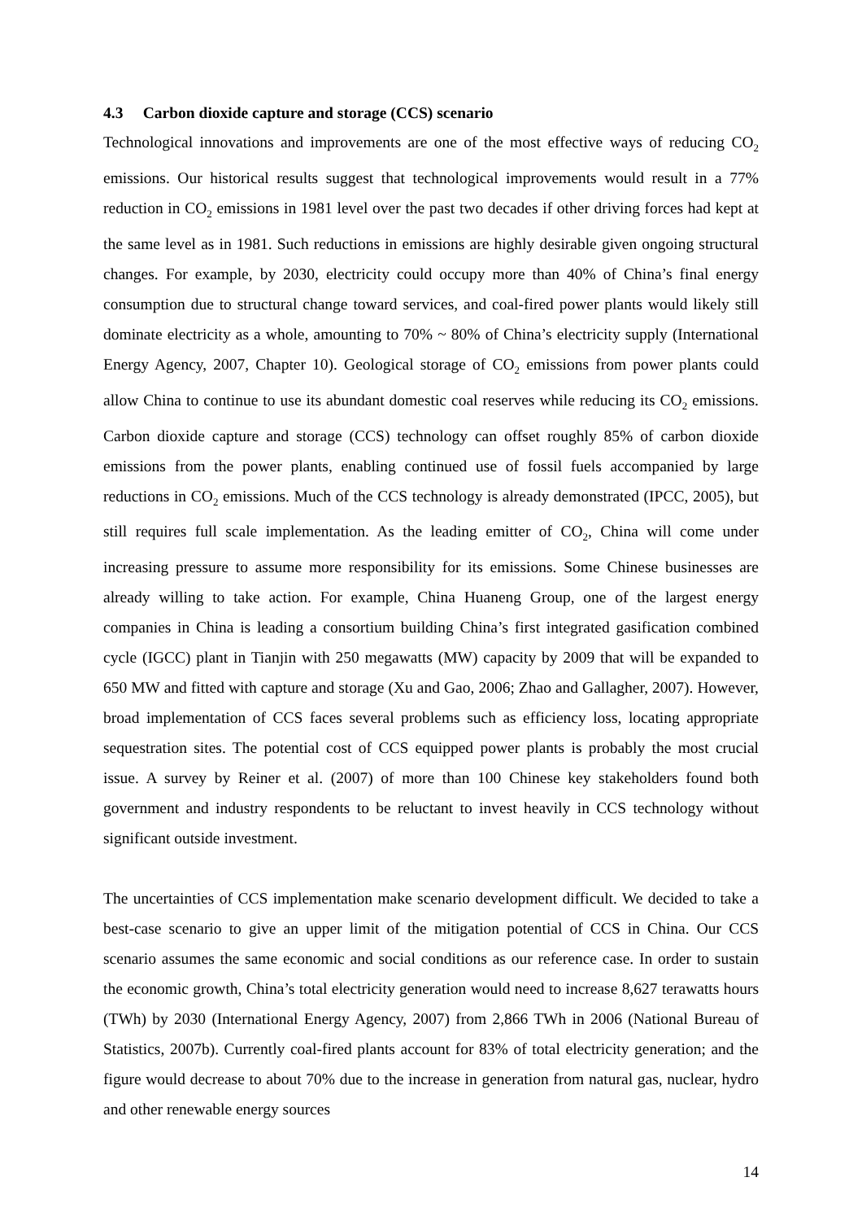4.3 Carbon dioxide capture and storage (CCS) scenario
Technological innovations and improvements are one of the most effective ways of reducing CO<sub>2</sub> emissions. Our historical results suggest that technological improvements would result in a 77% reduction in CO<sub>2</sub> emissions in 1981 level over the past two decades if other driving forces had kept at the same level as in 1981. Such reductions in emissions are highly desirable given ongoing structural changes. For example, by 2030, electricity could occupy more than 40% of China’s final energy consumption due to structural change toward services, and coal-fired power plants would likely still dominate electricity as a whole, amounting to 70% ~ 80% of China’s electricity supply (International Energy Agency, 2007, Chapter 10). Geological storage of CO<sub>2</sub> emissions from power plants could allow China to continue to use its abundant domestic coal reserves while reducing its CO<sub>2</sub> emissions. Carbon dioxide capture and storage (CCS) technology can offset roughly 85% of carbon dioxide emissions from the power plants, enabling continued use of fossil fuels accompanied by large reductions in CO<sub>2</sub> emissions. Much of the CCS technology is already demonstrated (IPCC, 2005), but still requires full scale implementation. As the leading emitter of CO<sub>2</sub>, China will come under increasing pressure to assume more responsibility for its emissions. Some Chinese businesses are already willing to take action. For example, China Huaneng Group, one of the largest energy companies in China is leading a consortium building China’s first integrated gasification combined cycle (IGCC) plant in Tianjin with 250 megawatts (MW) capacity by 2009 that will be expanded to 650 MW and fitted with capture and storage (Xu and Gao, 2006; Zhao and Gallagher, 2007). However, broad implementation of CCS faces several problems such as efficiency loss, locating appropriate sequestration sites. The potential cost of CCS equipped power plants is probably the most crucial issue. A survey by Reiner et al. (2007) of more than 100 Chinese key stakeholders found both government and industry respondents to be reluctant to invest heavily in CCS technology without significant outside investment.
The uncertainties of CCS implementation make scenario development difficult. We decided to take a best-case scenario to give an upper limit of the mitigation potential of CCS in China. Our CCS scenario assumes the same economic and social conditions as our reference case. In order to sustain the economic growth, China’s total electricity generation would need to increase 8,627 terawatts hours (TWh) by 2030 (International Energy Agency, 2007) from 2,866 TWh in 2006 (National Bureau of Statistics, 2007b). Currently coal-fired plants account for 83% of total electricity generation; and the figure would decrease to about 70% due to the increase in generation from natural gas, nuclear, hydro and other renewable energy sources
14